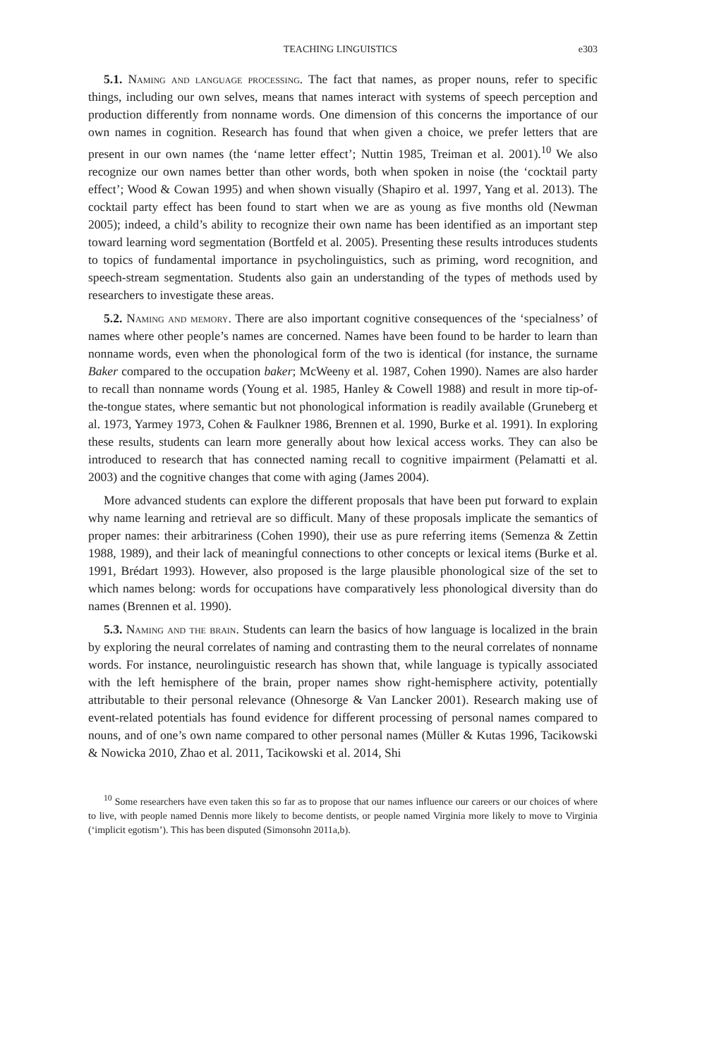TEACHING LINGUISTICS e303
5.1. Naming and language processing. The fact that names, as proper nouns, refer to specific things, including our own selves, means that names interact with systems of speech perception and production differently from nonname words. One dimension of this concerns the importance of our own names in cognition. Research has found that when given a choice, we prefer letters that are present in our own names (the ‘name letter effect’; Nuttin 1985, Treiman et al. 2001).<sup>10</sup> We also recognize our own names better than other words, both when spoken in noise (the ‘cocktail party effect’; Wood & Cowan 1995) and when shown visually (Shapiro et al. 1997, Yang et al. 2013). The cocktail party effect has been found to start when we are as young as five months old (Newman 2005); indeed, a child’s ability to recognize their own name has been identified as an important step toward learning word segmentation (Bortfeld et al. 2005). Presenting these results introduces students to topics of fundamental importance in psycholinguistics, such as priming, word recognition, and speech-stream segmentation. Students also gain an understanding of the types of methods used by researchers to investigate these areas.
5.2. Naming and memory. There are also important cognitive consequences of the ‘specialness’ of names where other people’s names are concerned. Names have been found to be harder to learn than nonname words, even when the phonological form of the two is identical (for instance, the surname Baker compared to the occupation baker; McWeeny et al. 1987, Cohen 1990). Names are also harder to recall than nonname words (Young et al. 1985, Hanley & Cowell 1988) and result in more tip-of-the-tongue states, where semantic but not phonological information is readily available (Gruneberg et al. 1973, Yarmey 1973, Cohen & Faulkner 1986, Brennen et al. 1990, Burke et al. 1991). In exploring these results, students can learn more generally about how lexical access works. They can also be introduced to research that has connected naming recall to cognitive impairment (Pelamatti et al. 2003) and the cognitive changes that come with aging (James 2004).
More advanced students can explore the different proposals that have been put forward to explain why name learning and retrieval are so difficult. Many of these proposals implicate the semantics of proper names: their arbitrariness (Cohen 1990), their use as pure referring items (Semenza & Zettin 1988, 1989), and their lack of meaningful connections to other concepts or lexical items (Burke et al. 1991, Brédart 1993). However, also proposed is the large plausible phonological size of the set to which names belong: words for occupations have comparatively less phonological diversity than do names (Brennen et al. 1990).
5.3. Naming and the brain. Students can learn the basics of how language is localized in the brain by exploring the neural correlates of naming and contrasting them to the neural correlates of nonname words. For instance, neurolinguistic research has shown that, while language is typically associated with the left hemisphere of the brain, proper names show right-hemisphere activity, potentially attributable to their personal relevance (Ohnesorge & Van Lancker 2001). Research making use of event-related potentials has found evidence for different processing of personal names compared to nouns, and of one’s own name compared to other personal names (Müller & Kutas 1996, Tacikowski & Nowicka 2010, Zhao et al. 2011, Tacikowski et al. 2014, Shi
<sup>10</sup> Some researchers have even taken this so far as to propose that our names influence our careers or our choices of where to live, with people named Dennis more likely to become dentists, or people named Virginia more likely to move to Virginia (‘implicit egotism’). This has been disputed (Simonsohn 2011a,b).